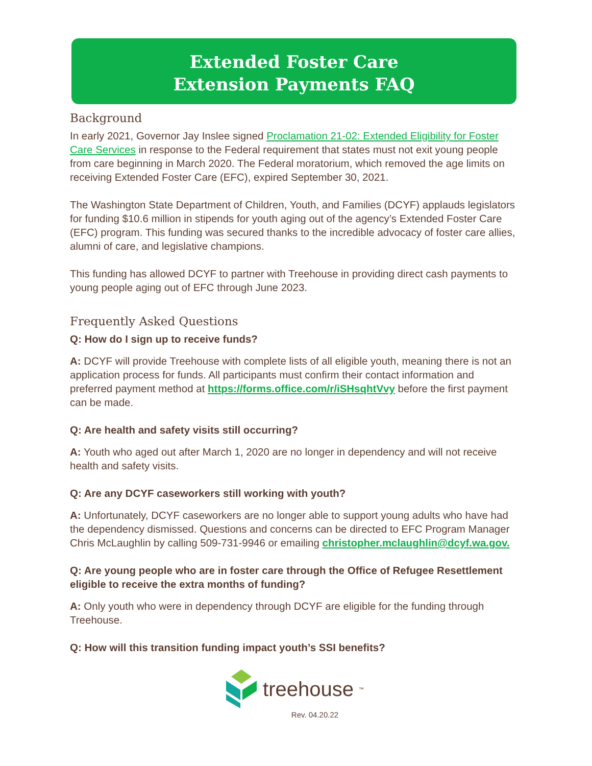Extended Foster Care
Extension Payments FAQ
Background
In early 2021, Governor Jay Inslee signed Proclamation 21-02: Extended Eligibility for Foster Care Services in response to the Federal requirement that states must not exit young people from care beginning in March 2020. The Federal moratorium, which removed the age limits on receiving Extended Foster Care (EFC), expired September 30, 2021.
The Washington State Department of Children, Youth, and Families (DCYF) applauds legislators for funding $10.6 million in stipends for youth aging out of the agency’s Extended Foster Care (EFC) program. This funding was secured thanks to the incredible advocacy of foster care allies, alumni of care, and legislative champions.
This funding has allowed DCYF to partner with Treehouse in providing direct cash payments to young people aging out of EFC through June 2023.
Frequently Asked Questions
Q: How do I sign up to receive funds?
A: DCYF will provide Treehouse with complete lists of all eligible youth, meaning there is not an application process for funds. All participants must confirm their contact information and preferred payment method at https://forms.office.com/r/iSHsqhtVvy before the first payment can be made.
Q: Are health and safety visits still occurring?
A: Youth who aged out after March 1, 2020 are no longer in dependency and will not receive health and safety visits.
Q: Are any DCYF caseworkers still working with youth?
A: Unfortunately, DCYF caseworkers are no longer able to support young adults who have had the dependency dismissed. Questions and concerns can be directed to EFC Program Manager Chris McLaughlin by calling 509-731-9946 or emailing christopher.mclaughlin@dcyf.wa.gov.
Q: Are young people who are in foster care through the Office of Refugee Resettlement eligible to receive the extra months of funding?
A: Only youth who were in dependency through DCYF are eligible for the funding through Treehouse.
Q: How will this transition funding impact youth’s SSI benefits?
treehouse<sup>™</sup>
Rev. 04.20.22